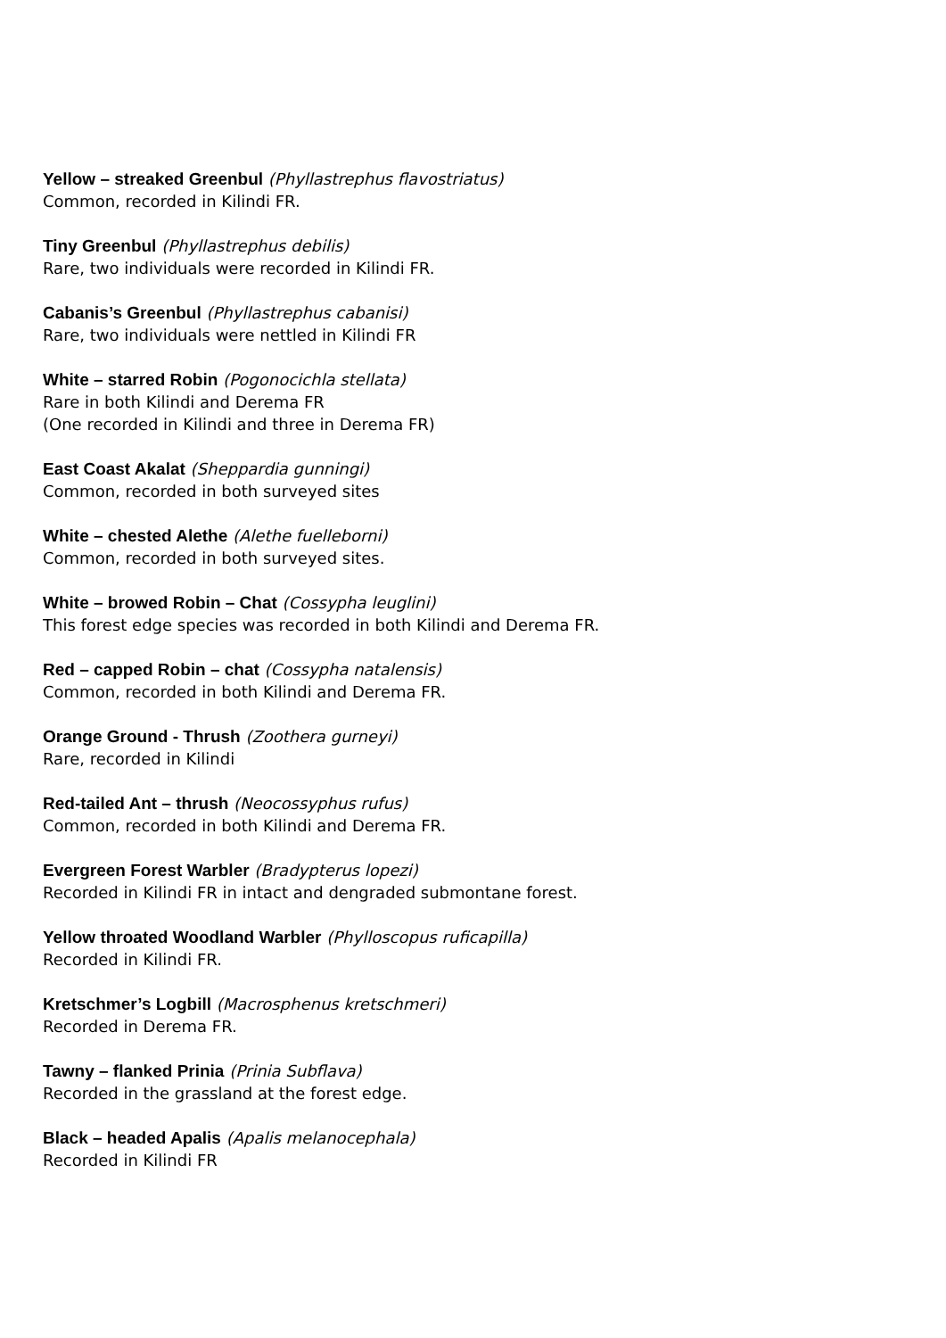Yellow – streaked Greenbul (Phyllastrephus flavostriatus)
Common, recorded in Kilindi FR.
Tiny Greenbul (Phyllastrephus debilis)
Rare, two individuals were recorded in Kilindi FR.
Cabanis’s Greenbul (Phyllastrephus cabanisi)
Rare, two individuals were nettled in Kilindi FR
White – starred Robin (Pogonocichla stellata)
Rare in both Kilindi and Derema FR
(One recorded in Kilindi and three in Derema FR)
East Coast Akalat (Sheppardia gunningi)
Common, recorded in both surveyed sites
White – chested Alethe (Alethe fuelleborni)
Common, recorded in both surveyed sites.
White – browed Robin – Chat (Cossypha leuglini)
This forest edge species was recorded in both Kilindi and Derema FR.
Red – capped Robin – chat (Cossypha natalensis)
Common, recorded in both Kilindi and Derema FR.
Orange Ground - Thrush (Zoothera gurneyi)
Rare, recorded in Kilindi
Red-tailed Ant – thrush (Neocossyphus rufus)
Common, recorded in both Kilindi and Derema FR.
Evergreen Forest Warbler (Bradypterus lopezi)
Recorded in Kilindi FR in intact and dengraded submontane forest.
Yellow throated Woodland Warbler (Phylloscopus ruficapilla)
Recorded in Kilindi FR.
Kretschmer’s Logbill (Macrosphenus kretschmeri)
Recorded in Derema FR.
Tawny – flanked Prinia (Prinia Subflava)
Recorded in the grassland at the forest edge.
Black – headed Apalis (Apalis melanocephala)
Recorded in Kilindi FR